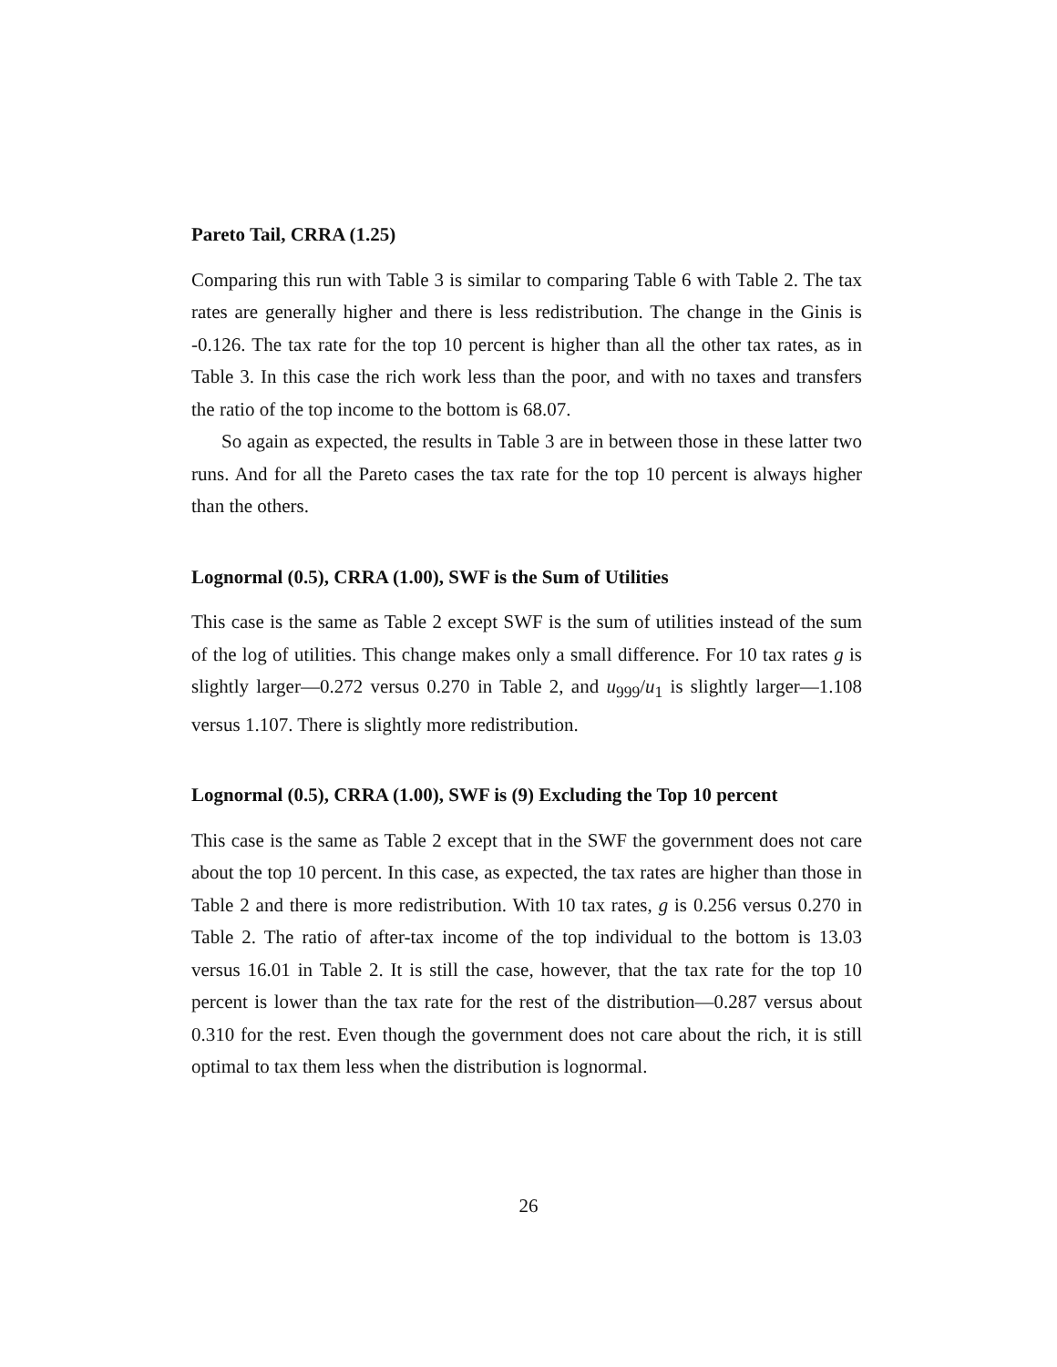Pareto Tail, CRRA (1.25)
Comparing this run with Table 3 is similar to comparing Table 6 with Table 2. The tax rates are generally higher and there is less redistribution. The change in the Ginis is -0.126. The tax rate for the top 10 percent is higher than all the other tax rates, as in Table 3. In this case the rich work less than the poor, and with no taxes and transfers the ratio of the top income to the bottom is 68.07.
So again as expected, the results in Table 3 are in between those in these latter two runs. And for all the Pareto cases the tax rate for the top 10 percent is always higher than the others.
Lognormal (0.5), CRRA (1.00), SWF is the Sum of Utilities
This case is the same as Table 2 except SWF is the sum of utilities instead of the sum of the log of utilities. This change makes only a small difference. For 10 tax rates g is slightly larger—0.272 versus 0.270 in Table 2, and u<sub>999</sub>/u<sub>1</sub> is slightly larger—1.108 versus 1.107. There is slightly more redistribution.
Lognormal (0.5), CRRA (1.00), SWF is (9) Excluding the Top 10 percent
This case is the same as Table 2 except that in the SWF the government does not care about the top 10 percent. In this case, as expected, the tax rates are higher than those in Table 2 and there is more redistribution. With 10 tax rates, g is 0.256 versus 0.270 in Table 2. The ratio of after-tax income of the top individual to the bottom is 13.03 versus 16.01 in Table 2. It is still the case, however, that the tax rate for the top 10 percent is lower than the tax rate for the rest of the distribution—0.287 versus about 0.310 for the rest. Even though the government does not care about the rich, it is still optimal to tax them less when the distribution is lognormal.
26